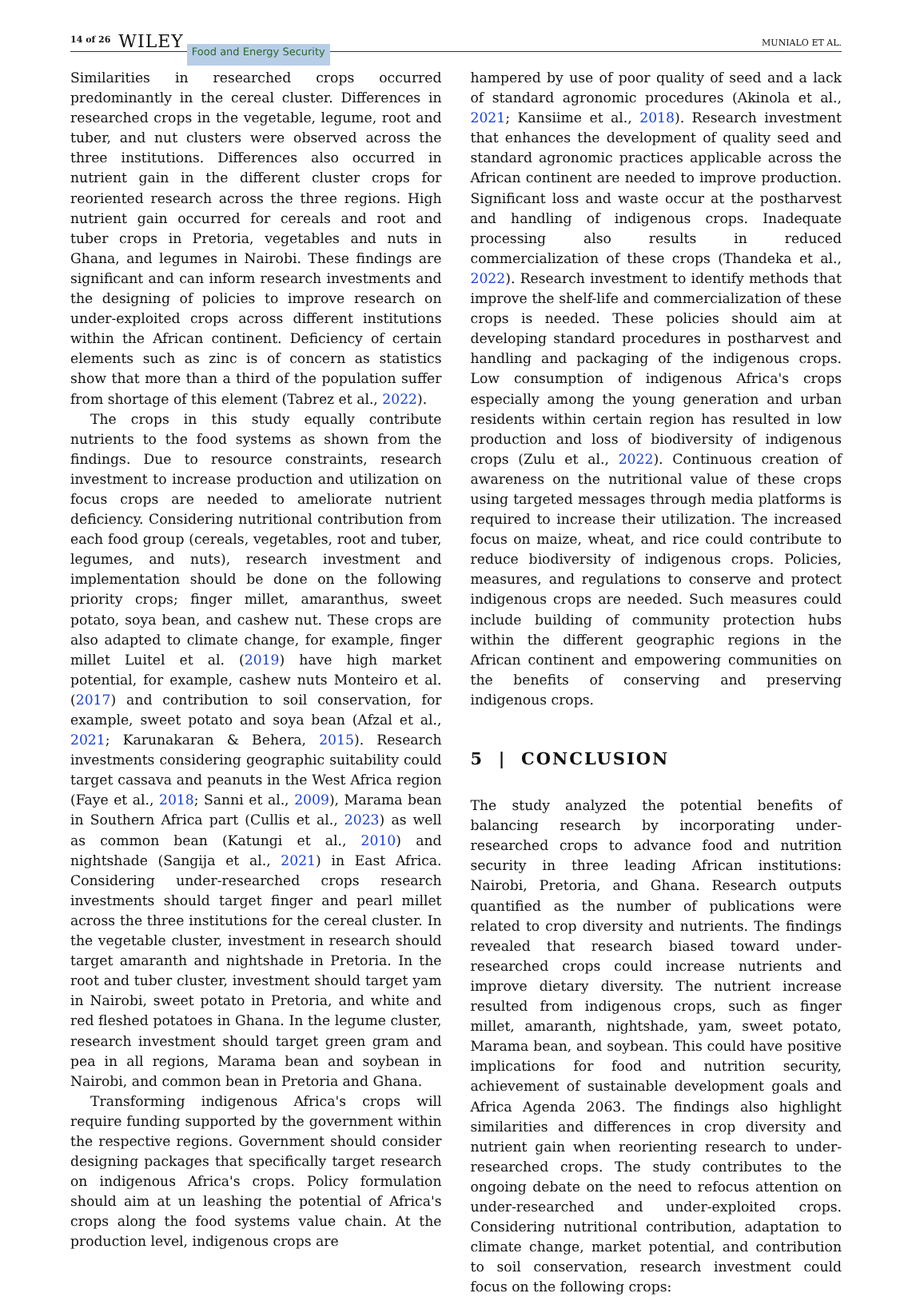14 of 26 WILEY Food and Energy Security MUNIALO ET AL.
Similarities in researched crops occurred predominantly in the cereal cluster. Differences in researched crops in the vegetable, legume, root and tuber, and nut clusters were observed across the three institutions. Differences also occurred in nutrient gain in the different cluster crops for reoriented research across the three regions. High nutrient gain occurred for cereals and root and tuber crops in Pretoria, vegetables and nuts in Ghana, and legumes in Nairobi. These findings are significant and can inform research investments and the designing of policies to improve research on under-exploited crops across different institutions within the African continent. Deficiency of certain elements such as zinc is of concern as statistics show that more than a third of the population suffer from shortage of this element (Tabrez et al., 2022).
The crops in this study equally contribute nutrients to the food systems as shown from the findings. Due to resource constraints, research investment to increase production and utilization on focus crops are needed to ameliorate nutrient deficiency. Considering nutritional contribution from each food group (cereals, vegetables, root and tuber, legumes, and nuts), research investment and implementation should be done on the following priority crops; finger millet, amaranthus, sweet potato, soya bean, and cashew nut. These crops are also adapted to climate change, for example, finger millet Luitel et al. (2019) have high market potential, for example, cashew nuts Monteiro et al. (2017) and contribution to soil conservation, for example, sweet potato and soya bean (Afzal et al., 2021; Karunakaran & Behera, 2015). Research investments considering geographic suitability could target cassava and peanuts in the West Africa region (Faye et al., 2018; Sanni et al., 2009), Marama bean in Southern Africa part (Cullis et al., 2023) as well as common bean (Katungi et al., 2010) and nightshade (Sangija et al., 2021) in East Africa. Considering under-researched crops research investments should target finger and pearl millet across the three institutions for the cereal cluster. In the vegetable cluster, investment in research should target amaranth and nightshade in Pretoria. In the root and tuber cluster, investment should target yam in Nairobi, sweet potato in Pretoria, and white and red fleshed potatoes in Ghana. In the legume cluster, research investment should target green gram and pea in all regions, Marama bean and soybean in Nairobi, and common bean in Pretoria and Ghana.
Transforming indigenous Africa's crops will require funding supported by the government within the respective regions. Government should consider designing packages that specifically target research on indigenous Africa's crops. Policy formulation should aim at un leashing the potential of Africa's crops along the food systems value chain. At the production level, indigenous crops are
hampered by use of poor quality of seed and a lack of standard agronomic procedures (Akinola et al., 2021; Kansiime et al., 2018). Research investment that enhances the development of quality seed and standard agronomic practices applicable across the African continent are needed to improve production. Significant loss and waste occur at the postharvest and handling of indigenous crops. Inadequate processing also results in reduced commercialization of these crops (Thandeka et al., 2022). Research investment to identify methods that improve the shelf-life and commercialization of these crops is needed. These policies should aim at developing standard procedures in postharvest and handling and packaging of the indigenous crops. Low consumption of indigenous Africa's crops especially among the young generation and urban residents within certain region has resulted in low production and loss of biodiversity of indigenous crops (Zulu et al., 2022). Continuous creation of awareness on the nutritional value of these crops using targeted messages through media platforms is required to increase their utilization. The increased focus on maize, wheat, and rice could contribute to reduce biodiversity of indigenous crops. Policies, measures, and regulations to conserve and protect indigenous crops are needed. Such measures could include building of community protection hubs within the different geographic regions in the African continent and empowering communities on the benefits of conserving and preserving indigenous crops.
5 | CONCLUSION
The study analyzed the potential benefits of balancing research by incorporating under-researched crops to advance food and nutrition security in three leading African institutions: Nairobi, Pretoria, and Ghana. Research outputs quantified as the number of publications were related to crop diversity and nutrients. The findings revealed that research biased toward under-researched crops could increase nutrients and improve dietary diversity. The nutrient increase resulted from indigenous crops, such as finger millet, amaranth, nightshade, yam, sweet potato, Marama bean, and soybean. This could have positive implications for food and nutrition security, achievement of sustainable development goals and Africa Agenda 2063. The findings also highlight similarities and differences in crop diversity and nutrient gain when reorienting research to under-researched crops. The study contributes to the ongoing debate on the need to refocus attention on under-researched and under-exploited crops. Considering nutritional contribution, adaptation to climate change, market potential, and contribution to soil conservation, research investment could focus on the following crops: